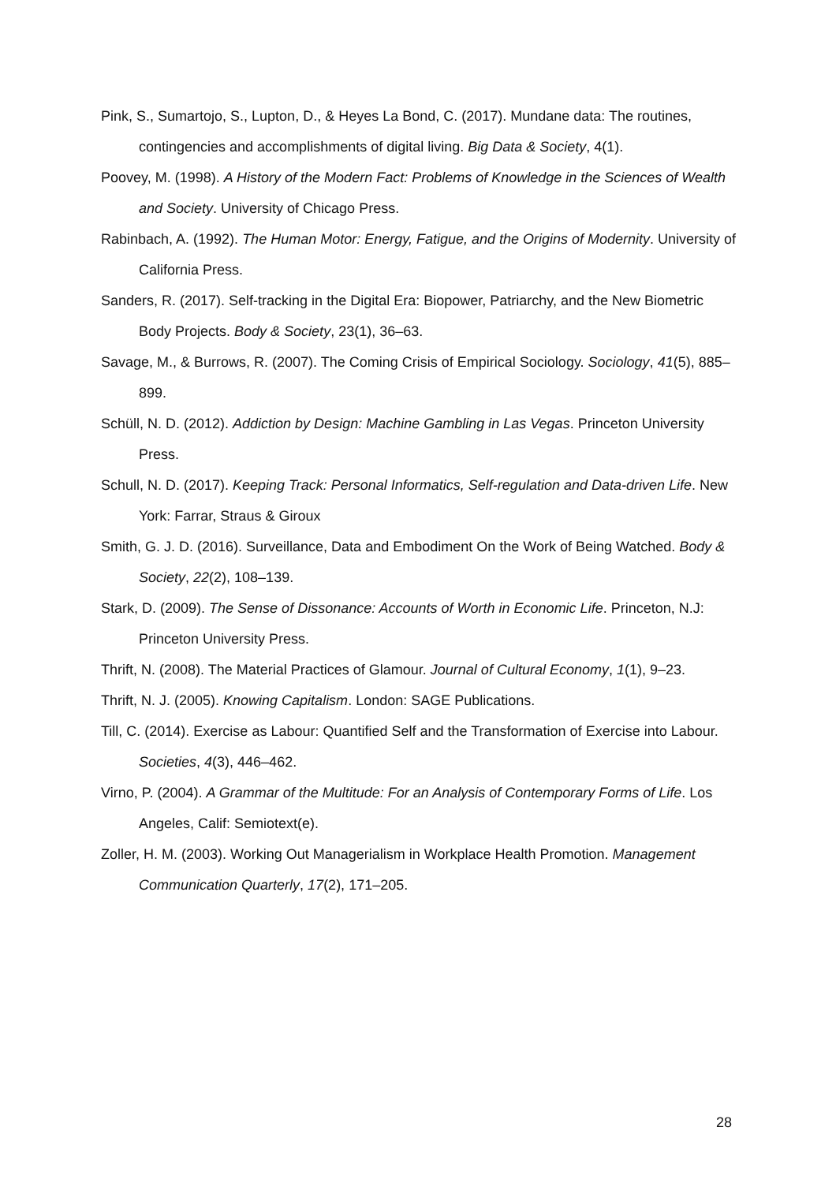Pink, S., Sumartojo, S., Lupton, D., & Heyes La Bond, C. (2017). Mundane data: The routines, contingencies and accomplishments of digital living. Big Data & Society, 4(1).
Poovey, M. (1998). A History of the Modern Fact: Problems of Knowledge in the Sciences of Wealth and Society. University of Chicago Press.
Rabinbach, A. (1992). The Human Motor: Energy, Fatigue, and the Origins of Modernity. University of California Press.
Sanders, R. (2017). Self-tracking in the Digital Era: Biopower, Patriarchy, and the New Biometric Body Projects. Body & Society, 23(1), 36–63.
Savage, M., & Burrows, R. (2007). The Coming Crisis of Empirical Sociology. Sociology, 41(5), 885–899.
Schüll, N. D. (2012). Addiction by Design: Machine Gambling in Las Vegas. Princeton University Press.
Schull, N. D. (2017). Keeping Track: Personal Informatics, Self-regulation and Data-driven Life. New York: Farrar, Straus & Giroux
Smith, G. J. D. (2016). Surveillance, Data and Embodiment On the Work of Being Watched. Body & Society, 22(2), 108–139.
Stark, D. (2009). The Sense of Dissonance: Accounts of Worth in Economic Life. Princeton, N.J: Princeton University Press.
Thrift, N. (2008). The Material Practices of Glamour. Journal of Cultural Economy, 1(1), 9–23.
Thrift, N. J. (2005). Knowing Capitalism. London: SAGE Publications.
Till, C. (2014). Exercise as Labour: Quantified Self and the Transformation of Exercise into Labour. Societies, 4(3), 446–462.
Virno, P. (2004). A Grammar of the Multitude: For an Analysis of Contemporary Forms of Life. Los Angeles, Calif: Semiotext(e).
Zoller, H. M. (2003). Working Out Managerialism in Workplace Health Promotion. Management Communication Quarterly, 17(2), 171–205.
28